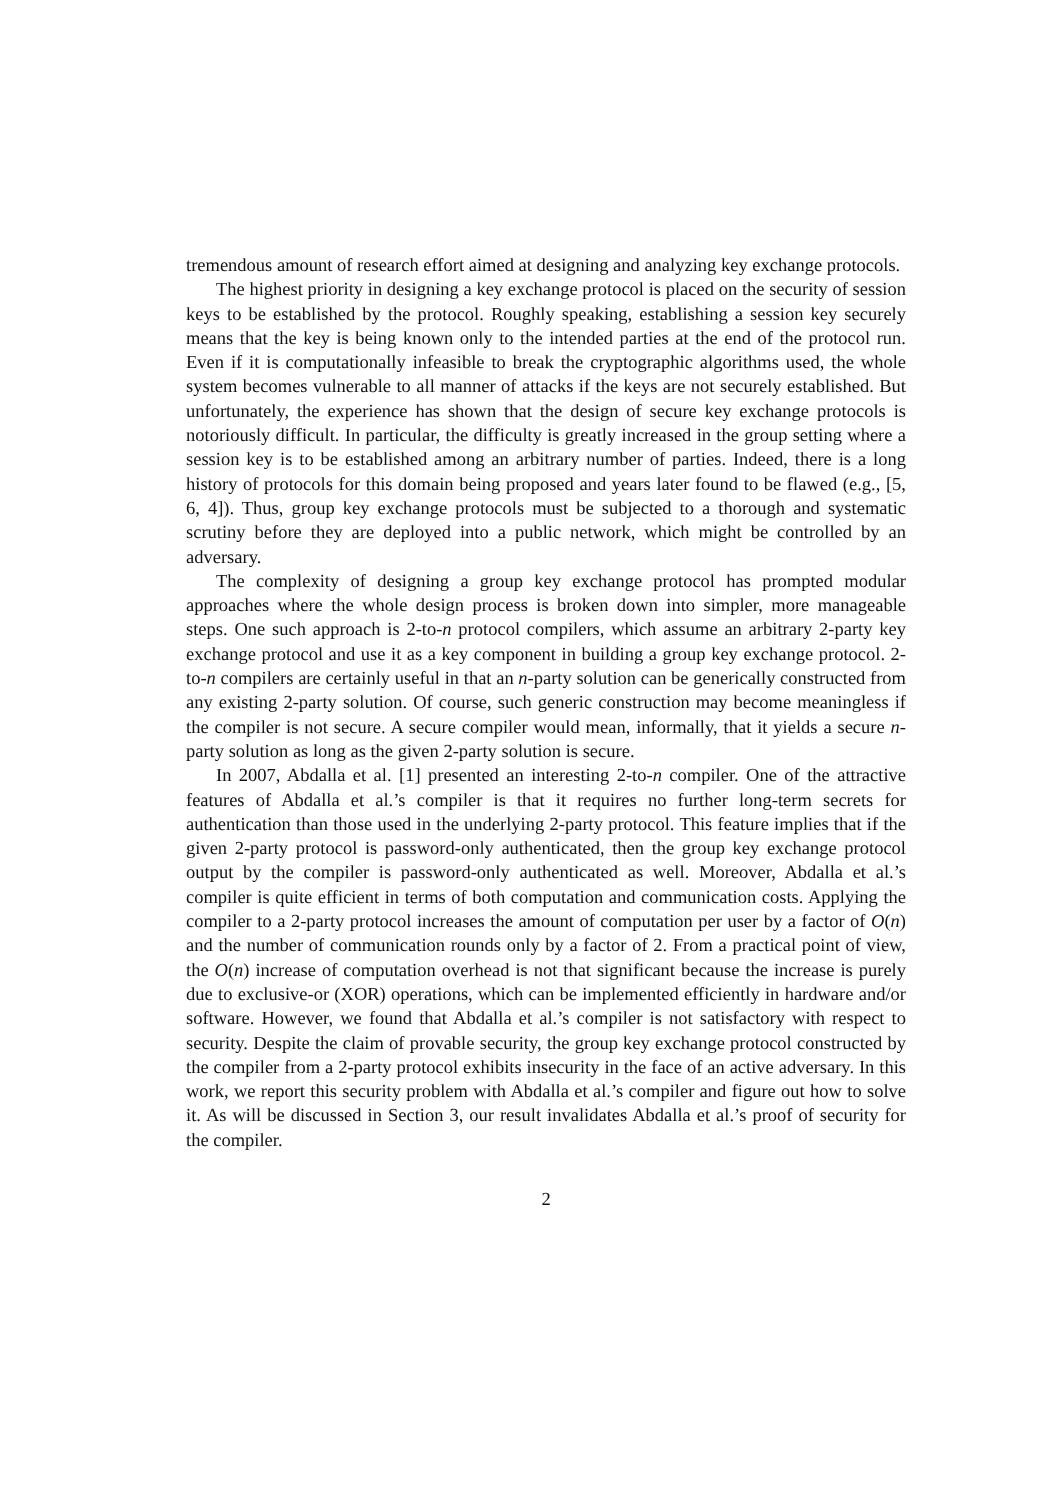tremendous amount of research effort aimed at designing and analyzing key exchange protocols.
The highest priority in designing a key exchange protocol is placed on the security of session keys to be established by the protocol. Roughly speaking, establishing a session key securely means that the key is being known only to the intended parties at the end of the protocol run. Even if it is computationally infeasible to break the cryptographic algorithms used, the whole system becomes vulnerable to all manner of attacks if the keys are not securely established. But unfortunately, the experience has shown that the design of secure key exchange protocols is notoriously difficult. In particular, the difficulty is greatly increased in the group setting where a session key is to be established among an arbitrary number of parties. Indeed, there is a long history of protocols for this domain being proposed and years later found to be flawed (e.g., [5, 6, 4]). Thus, group key exchange protocols must be subjected to a thorough and systematic scrutiny before they are deployed into a public network, which might be controlled by an adversary.
The complexity of designing a group key exchange protocol has prompted modular approaches where the whole design process is broken down into simpler, more manageable steps. One such approach is 2-to-n protocol compilers, which assume an arbitrary 2-party key exchange protocol and use it as a key component in building a group key exchange protocol. 2-to-n compilers are certainly useful in that an n-party solution can be generically constructed from any existing 2-party solution. Of course, such generic construction may become meaningless if the compiler is not secure. A secure compiler would mean, informally, that it yields a secure n-party solution as long as the given 2-party solution is secure.
In 2007, Abdalla et al. [1] presented an interesting 2-to-n compiler. One of the attractive features of Abdalla et al.’s compiler is that it requires no further long-term secrets for authentication than those used in the underlying 2-party protocol. This feature implies that if the given 2-party protocol is password-only authenticated, then the group key exchange protocol output by the compiler is password-only authenticated as well. Moreover, Abdalla et al.’s compiler is quite efficient in terms of both computation and communication costs. Applying the compiler to a 2-party protocol increases the amount of computation per user by a factor of O(n) and the number of communication rounds only by a factor of 2. From a practical point of view, the O(n) increase of computation overhead is not that significant because the increase is purely due to exclusive-or (XOR) operations, which can be implemented efficiently in hardware and/or software. However, we found that Abdalla et al.’s compiler is not satisfactory with respect to security. Despite the claim of provable security, the group key exchange protocol constructed by the compiler from a 2-party protocol exhibits insecurity in the face of an active adversary. In this work, we report this security problem with Abdalla et al.’s compiler and figure out how to solve it. As will be discussed in Section 3, our result invalidates Abdalla et al.’s proof of security for the compiler.
2